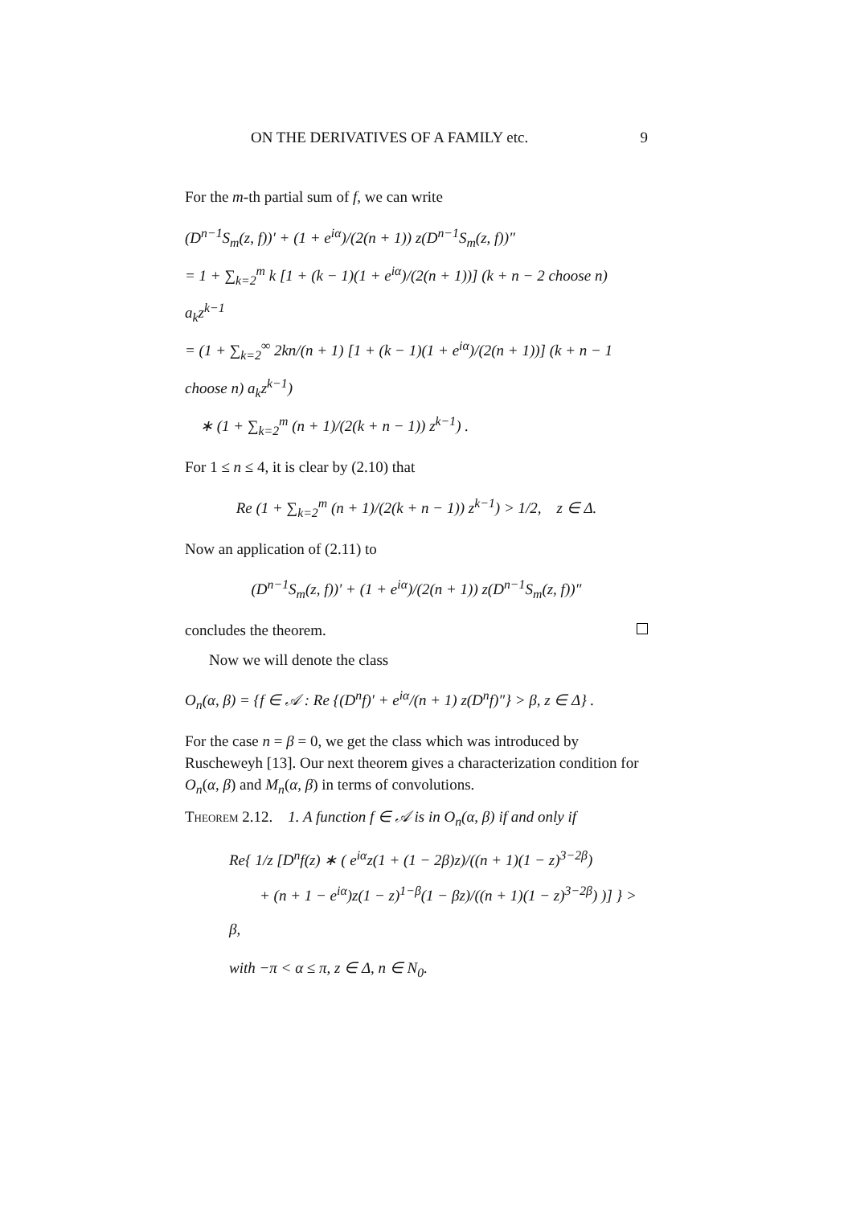ON THE DERIVATIVES OF A FAMILY etc. 9
For the m-th partial sum of f, we can write
(D<sup>n−1</sup>S<sub>m</sub>(z, f))′ + (1 + e<sup>iα</sup>)/(2(n + 1)) z(D<sup>n−1</sup>S<sub>m</sub>(z, f))″
= 1 + ∑<sub>k=2</sub><sup>m</sup> k [1 + (k − 1)(1 + e<sup>iα</sup>)/(2(n + 1))] (k + n − 2 choose n) a<sub>k</sub>z<sup>k−1</sup>
= (1 + ∑<sub>k=2</sub><sup>∞</sup> 2kn/(n + 1) [1 + (k − 1)(1 + e<sup>iα</sup>)/(2(n + 1))] (k + n − 1 choose n) a<sub>k</sub>z<sup>k−1</sup>)
∗ (1 + ∑<sub>k=2</sub><sup>m</sup> (n + 1)/(2(k + n − 1)) z<sup>k−1</sup>) .
For 1 ≤ n ≤ 4, it is clear by (2.10) that
Re (1 + ∑<sub>k=2</sub><sup>m</sup> (n + 1)/(2(k + n − 1)) z<sup>k−1</sup>) > 1/2, z ∈ Δ.
Now an application of (2.11) to
(D<sup>n−1</sup>S<sub>m</sub>(z, f))′ + (1 + e<sup>iα</sup>)/(2(n + 1)) z(D<sup>n−1</sup>S<sub>m</sub>(z, f))″
concludes the theorem.
Now we will denote the class
O<sub>n</sub>(α, β) = {f ∈ 𝒜 : Re {(D<sup>n</sup>f)′ + e<sup>iα</sup>/(n + 1) z(D<sup>n</sup>f)″} > β, z ∈ Δ} .
For the case n = β = 0, we get the class which was introduced by Ruscheweyh [13]. Our next theorem gives a characterization condition for O<sub>n</sub>(α, β) and M<sub>n</sub>(α, β) in terms of convolutions.
Theorem 2.12. 1. A function f ∈ 𝒜 is in O<sub>n</sub>(α, β) if and only if
Re{ 1/z [D<sup>n</sup>f(z) ∗ ( e<sup>iα</sup>z(1 + (1 − 2β)z)/((n + 1)(1 − z)<sup>3−2β</sup>)
+ (n + 1 − e<sup>iα</sup>)z(1 − z)<sup>1−β</sup>(1 − βz)/((n + 1)(1 − z)<sup>3−2β</sup>) )] } > β,
with −π < α ≤ π, z ∈ Δ, n ∈ N<sub>0</sub>.